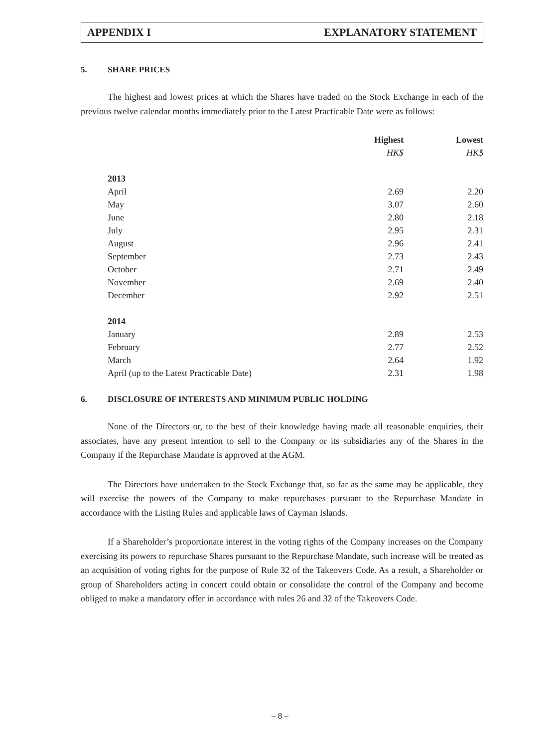APPENDIX I EXPLANATORY STATEMENT
5. SHARE PRICES
The highest and lowest prices at which the Shares have traded on the Stock Exchange in each of the previous twelve calendar months immediately prior to the Latest Practicable Date were as follows:
| | Highest | Lowest |
| --- | --- | --- |
| | HK$ | HK$ |
| 2013 | | |
| April | 2.69 | 2.20 |
| May | 3.07 | 2.60 |
| June | 2.80 | 2.18 |
| July | 2.95 | 2.31 |
| August | 2.96 | 2.41 |
| September | 2.73 | 2.43 |
| October | 2.71 | 2.49 |
| November | 2.69 | 2.40 |
| December | 2.92 | 2.51 |
| 2014 | | |
| January | 2.89 | 2.53 |
| February | 2.77 | 2.52 |
| March | 2.64 | 1.92 |
| April (up to the Latest Practicable Date) | 2.31 | 1.98 |
6. DISCLOSURE OF INTERESTS AND MINIMUM PUBLIC HOLDING
None of the Directors or, to the best of their knowledge having made all reasonable enquiries, their associates, have any present intention to sell to the Company or its subsidiaries any of the Shares in the Company if the Repurchase Mandate is approved at the AGM.
The Directors have undertaken to the Stock Exchange that, so far as the same may be applicable, they will exercise the powers of the Company to make repurchases pursuant to the Repurchase Mandate in accordance with the Listing Rules and applicable laws of Cayman Islands.
If a Shareholder’s proportionate interest in the voting rights of the Company increases on the Company exercising its powers to repurchase Shares pursuant to the Repurchase Mandate, such increase will be treated as an acquisition of voting rights for the purpose of Rule 32 of the Takeovers Code. As a result, a Shareholder or group of Shareholders acting in concert could obtain or consolidate the control of the Company and become obliged to make a mandatory offer in accordance with rules 26 and 32 of the Takeovers Code.
– 8 –